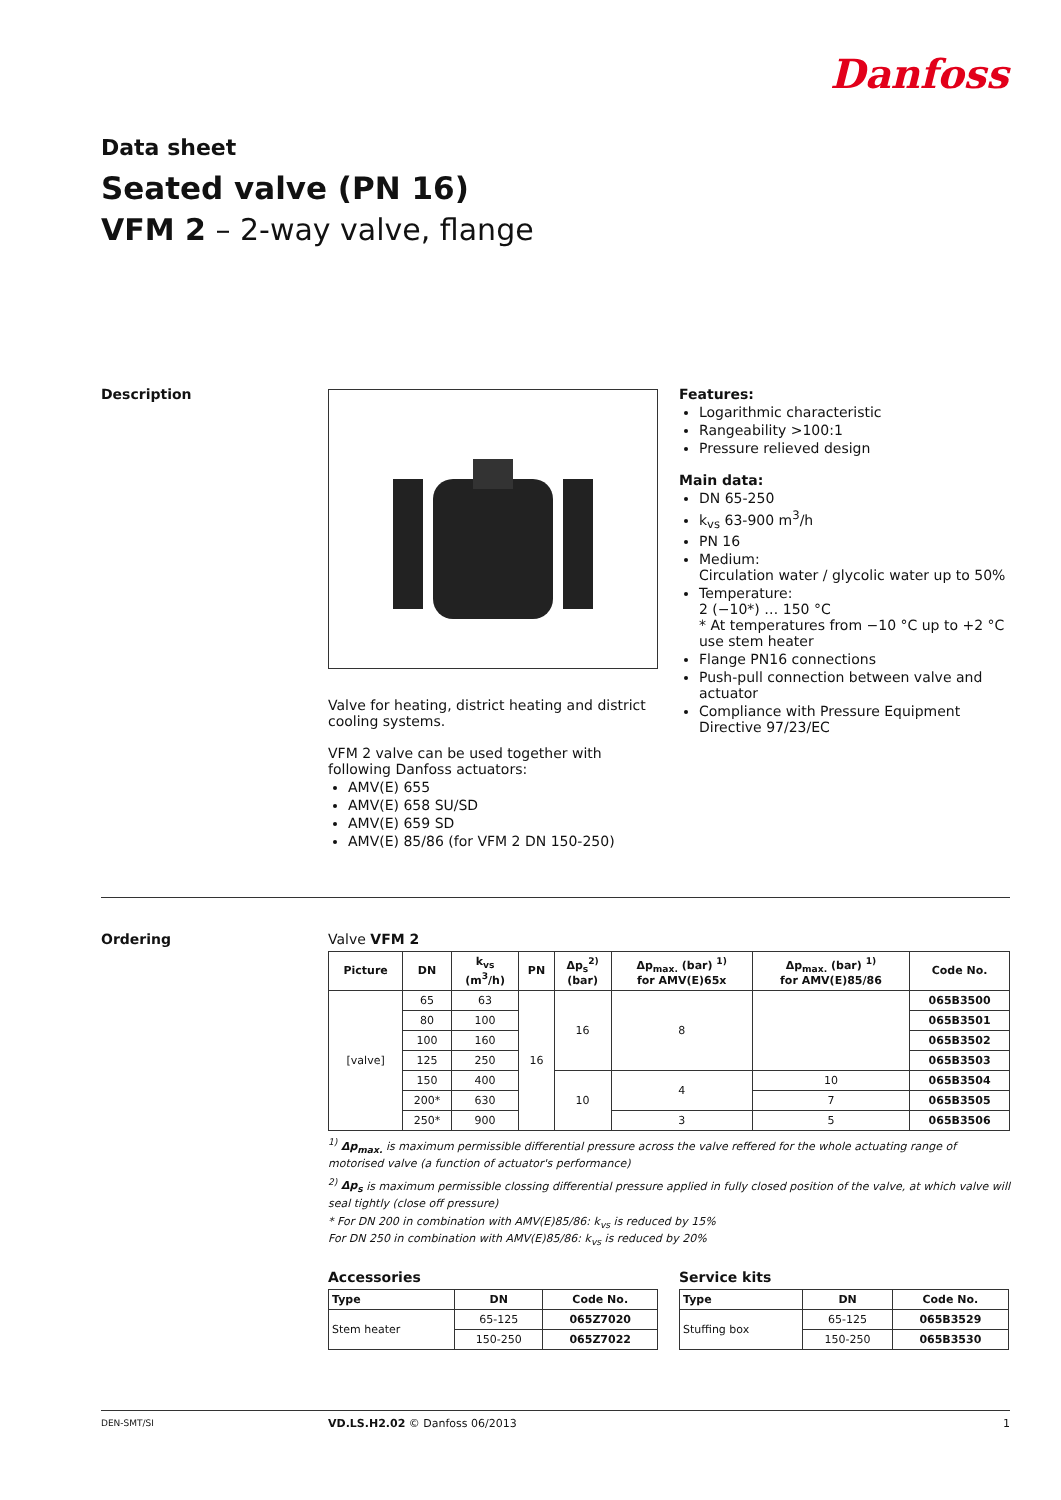Danfoss
Data sheet
Seated valve (PN 16)
VFM 2 – 2-way valve, flange
Description
Valve for heating, district heating and district cooling systems.
VFM 2 valve can be used together with following Danfoss actuators:
AMV(E) 655
AMV(E) 658 SU/SD
AMV(E) 659 SD
AMV(E) 85/86 (for VFM 2 DN 150-250)
Features:
Logarithmic characteristic
Rangeability >100:1
Pressure relieved design
Main data:
DN 65-250
k<sub>vs</sub> 63-900 m<sup>3</sup>/h
PN 16
Medium:
Circulation water / glycolic water up to 50%
Temperature:
2 (−10*) … 150 °C
* At temperatures from −10 °C up to +2 °C use stem heater
Flange PN16 connections
Push-pull connection between valve and actuator
Compliance with Pressure Equipment Directive 97/23/EC
Ordering
Valve VFM 2
| Picture | DN | k<sub>vs</sub> (m<sup>3</sup>/h) | PN | Δp<sub>s</sub><sup>2)</sup> (bar) | Δp<sub>max.</sub> (bar) <sup>1)</sup> for AMV(E)65x | Δp<sub>max.</sub> (bar) <sup>1)</sup> for AMV(E)85/86 | Code No. |
| --- | --- | --- | --- | --- | --- | --- | --- |
| [valve] | 65 | 63 | 16 | 16 | 8 | | 065B3500 |
| | 80 | 100 | | | | | 065B3501 |
| | 100 | 160 | | | | | 065B3502 |
| | 125 | 250 | | | | | 065B3503 |
| | 150 | 400 | | 10 | 4 | 10 | 065B3504 |
| | 200* | 630 | | | | 7 | 065B3505 |
| | 250* | 900 | | | 3 | 5 | 065B3506 |
<sup>1)</sup> Δp<sub>max.</sub> is maximum permissible differential pressure across the valve reffered for the whole actuating range of motorised valve (a function of actuator's performance)
<sup>2)</sup> Δp<sub>s</sub> is maximum permissible clossing differential pressure applied in fully closed position of the valve, at which valve will seal tightly (close off pressure)
* For DN 200 in combination with AMV(E)85/86: k<sub>vs</sub> is reduced by 15%
For DN 250 in combination with AMV(E)85/86: k<sub>vs</sub> is reduced by 20%
Accessories
| Type | DN | Code No. |
| --- | --- | --- |
| Stem heater | 65-125 | 065Z7020 |
| | 150-250 | 065Z7022 |
Service kits
| Type | DN | Code No. |
| --- | --- | --- |
| Stuffing box | 65-125 | 065B3529 |
| | 150-250 | 065B3530 |
DEN-SMT/SI VD.LS.H2.02 © Danfoss 06/2013 1